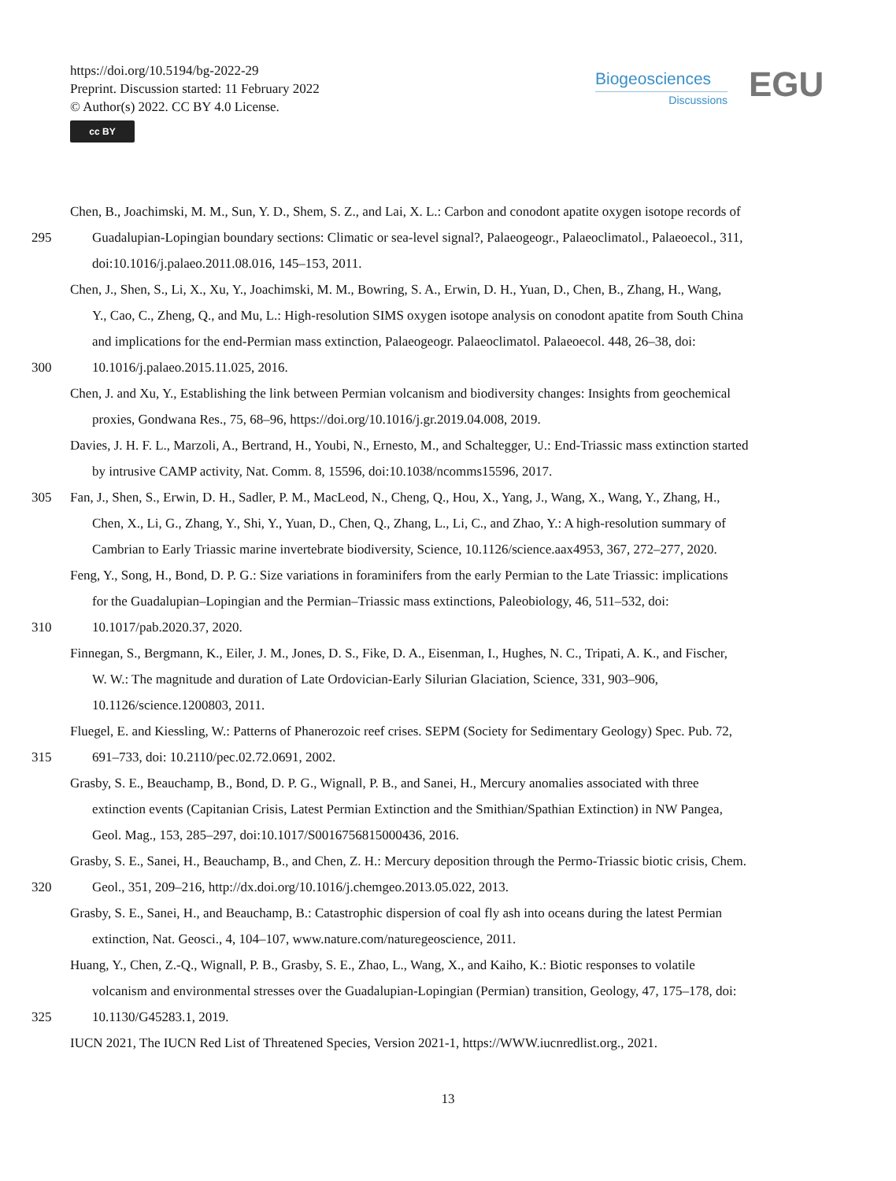https://doi.org/10.5194/bg-2022-29
Preprint. Discussion started: 11 February 2022
© Author(s) 2022. CC BY 4.0 License.
cc BY
Biogeosciences
Discussions
EGU
Chen, B., Joachimski, M. M., Sun, Y. D., Shem, S. Z., and Lai, X. L.: Carbon and conodont apatite oxygen isotope records of
295 Guadalupian-Lopingian boundary sections: Climatic or sea-level signal?, Palaeogeogr., Palaeoclimatol., Palaeoecol., 311,
doi:10.1016/j.palaeo.2011.08.016, 145–153, 2011.
Chen, J., Shen, S., Li, X., Xu, Y., Joachimski, M. M., Bowring, S. A., Erwin, D. H., Yuan, D., Chen, B., Zhang, H., Wang,
Y., Cao, C., Zheng, Q., and Mu, L.: High-resolution SIMS oxygen isotope analysis on conodont apatite from South China
and implications for the end-Permian mass extinction, Palaeogeogr. Palaeoclimatol. Palaeoecol. 448, 26–38, doi:
300 10.1016/j.palaeo.2015.11.025, 2016.
Chen, J. and Xu, Y., Establishing the link between Permian volcanism and biodiversity changes: Insights from geochemical
proxies, Gondwana Res., 75, 68–96, https://doi.org/10.1016/j.gr.2019.04.008, 2019.
Davies, J. H. F. L., Marzoli, A., Bertrand, H., Youbi, N., Ernesto, M., and Schaltegger, U.: End-Triassic mass extinction started
by intrusive CAMP activity, Nat. Comm. 8, 15596, doi:10.1038/ncomms15596, 2017.
305 Fan, J., Shen, S., Erwin, D. H., Sadler, P. M., MacLeod, N., Cheng, Q., Hou, X., Yang, J., Wang, X., Wang, Y., Zhang, H.,
Chen, X., Li, G., Zhang, Y., Shi, Y., Yuan, D., Chen, Q., Zhang, L., Li, C., and Zhao, Y.: A high-resolution summary of
Cambrian to Early Triassic marine invertebrate biodiversity, Science, 10.1126/science.aax4953, 367, 272–277, 2020.
Feng, Y., Song, H., Bond, D. P. G.: Size variations in foraminifers from the early Permian to the Late Triassic: implications
for the Guadalupian–Lopingian and the Permian–Triassic mass extinctions, Paleobiology, 46, 511–532, doi:
310 10.1017/pab.2020.37, 2020.
Finnegan, S., Bergmann, K., Eiler, J. M., Jones, D. S., Fike, D. A., Eisenman, I., Hughes, N. C., Tripati, A. K., and Fischer,
W. W.: The magnitude and duration of Late Ordovician-Early Silurian Glaciation, Science, 331, 903–906,
10.1126/science.1200803, 2011.
Fluegel, E. and Kiessling, W.: Patterns of Phanerozoic reef crises. SEPM (Society for Sedimentary Geology) Spec. Pub. 72,
315 691–733, doi: 10.2110/pec.02.72.0691, 2002.
Grasby, S. E., Beauchamp, B., Bond, D. P. G., Wignall, P. B., and Sanei, H., Mercury anomalies associated with three
extinction events (Capitanian Crisis, Latest Permian Extinction and the Smithian/Spathian Extinction) in NW Pangea,
Geol. Mag., 153, 285–297, doi:10.1017/S0016756815000436, 2016.
Grasby, S. E., Sanei, H., Beauchamp, B., and Chen, Z. H.: Mercury deposition through the Permo-Triassic biotic crisis, Chem.
320 Geol., 351, 209–216, http://dx.doi.org/10.1016/j.chemgeo.2013.05.022, 2013.
Grasby, S. E., Sanei, H., and Beauchamp, B.: Catastrophic dispersion of coal fly ash into oceans during the latest Permian
extinction, Nat. Geosci., 4, 104–107, www.nature.com/naturegeoscience, 2011.
Huang, Y., Chen, Z.-Q., Wignall, P. B., Grasby, S. E., Zhao, L., Wang, X., and Kaiho, K.: Biotic responses to volatile
volcanism and environmental stresses over the Guadalupian-Lopingian (Permian) transition, Geology, 47, 175–178, doi:
325 10.1130/G45283.1, 2019.
IUCN 2021, The IUCN Red List of Threatened Species, Version 2021-1, https://WWW.iucnredlist.org., 2021.
13